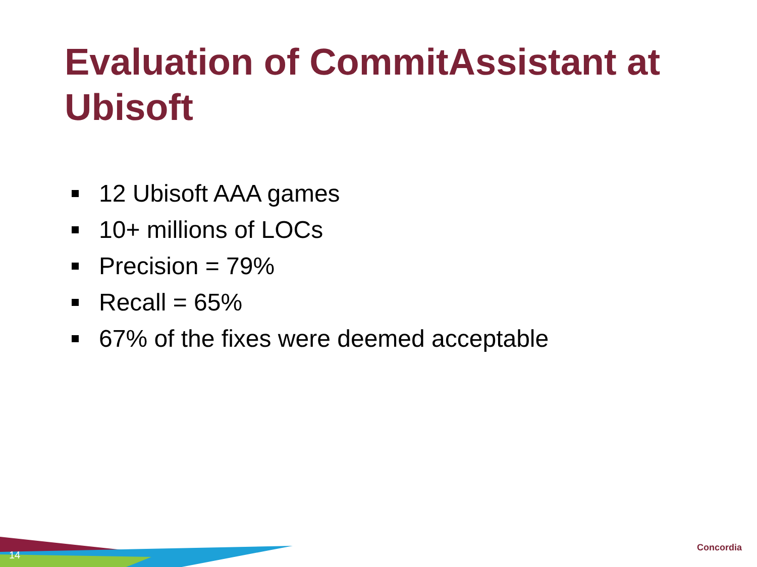Evaluation of CommitAssistant at Ubisoft
12 Ubisoft AAA games
10+ millions of LOCs
Precision = 79%
Recall = 65%
67% of the fixes were deemed acceptable
14
Concordia